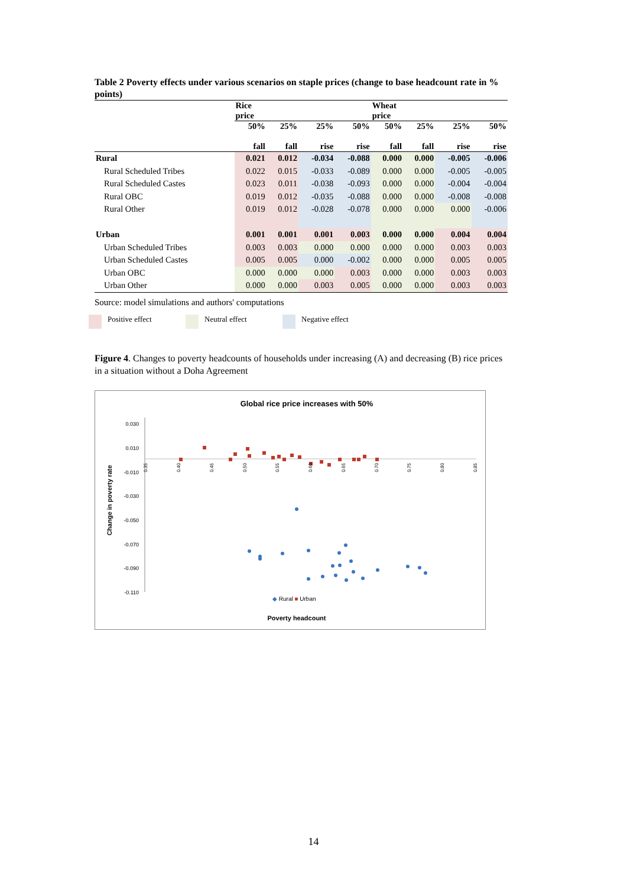Table 2 Poverty effects under various scenarios on staple prices (change to base headcount rate in % points)
| | Rice price | | | | Wheat price | | | |
| --- | --- | --- | --- | --- | --- | --- | --- | --- |
| | 50% fall | 25% fall | 25% rise | 50% rise | 50% fall | 25% fall | 25% rise | 50% rise |
| Rural | 0.021 | 0.012 | -0.034 | -0.088 | 0.000 | 0.000 | -0.005 | -0.006 |
| Rural Scheduled Tribes | 0.022 | 0.015 | -0.033 | -0.089 | 0.000 | 0.000 | -0.005 | -0.005 |
| Rural Scheduled Castes | 0.023 | 0.011 | -0.038 | -0.093 | 0.000 | 0.000 | -0.004 | -0.004 |
| Rural OBC | 0.019 | 0.012 | -0.035 | -0.088 | 0.000 | 0.000 | -0.008 | -0.008 |
| Rural Other | 0.019 | 0.012 | -0.028 | -0.078 | 0.000 | 0.000 | 0.000 | -0.006 |
| Urban | 0.001 | 0.001 | 0.001 | 0.003 | 0.000 | 0.000 | 0.004 | 0.004 |
| Urban Scheduled Tribes | 0.003 | 0.003 | 0.000 | 0.000 | 0.000 | 0.000 | 0.003 | 0.003 |
| Urban Scheduled Castes | 0.005 | 0.005 | 0.000 | -0.002 | 0.000 | 0.000 | 0.005 | 0.005 |
| Urban OBC | 0.000 | 0.000 | 0.000 | 0.003 | 0.000 | 0.000 | 0.003 | 0.003 |
| Urban Other | 0.000 | 0.000 | 0.003 | 0.005 | 0.000 | 0.000 | 0.003 | 0.003 |
Source: model simulations and authors' computations
Positive effect Neutral effect Negative effect
Figure 4. Changes to poverty headcounts of households under increasing (A) and decreasing (B) rice prices in a situation without a Doha Agreement
Global rice price increases with 50%
0.030
0.010
-0.010
-0.030
-0.050
-0.070
-0.090
-0.110
Change in poverty rate
0.35
0.40
0.45
0.50
0.55
0.60
0.65
0.70
0.75
0.80
0.85
◆ Rural ■ Urban
Poverty headcount
14